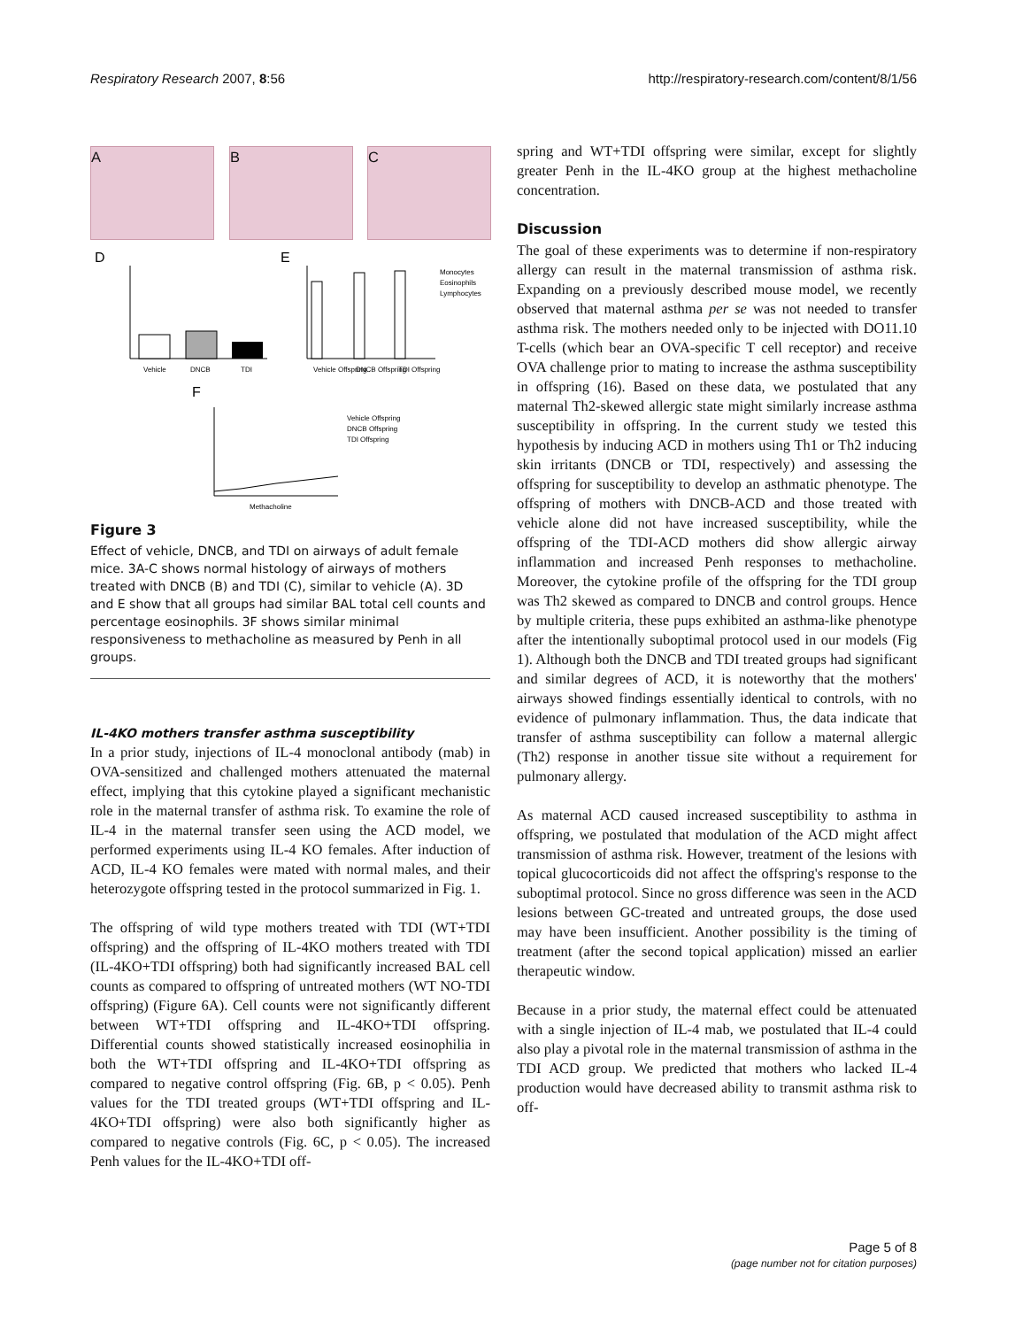Respiratory Research 2007, 8:56 http://respiratory-research.com/content/8/1/56
A B C
D
E
F
Vehicle
DNCB
TDI
Vehicle Offspring
DNCB Offspring
TDI Offspring
Monocytes
Eosinophils
Lymphocytes
Methacholine
Vehicle Offspring
DNCB Offspring
TDI Offspring
Figure 3
Effect of vehicle, DNCB, and TDI on airways of adult female mice. 3A-C shows normal histology of airways of mothers treated with DNCB (B) and TDI (C), similar to vehicle (A). 3D and E show that all groups had similar BAL total cell counts and percentage eosinophils. 3F shows similar minimal responsiveness to methacholine as measured by Penh in all groups.
IL-4KO mothers transfer asthma susceptibility
In a prior study, injections of IL-4 monoclonal antibody (mab) in OVA-sensitized and challenged mothers attenuated the maternal effect, implying that this cytokine played a significant mechanistic role in the maternal transfer of asthma risk. To examine the role of IL-4 in the maternal transfer seen using the ACD model, we performed experiments using IL-4 KO females. After induction of ACD, IL-4 KO females were mated with normal males, and their heterozygote offspring tested in the protocol summarized in Fig. 1.
The offspring of wild type mothers treated with TDI (WT+TDI offspring) and the offspring of IL-4KO mothers treated with TDI (IL-4KO+TDI offspring) both had significantly increased BAL cell counts as compared to offspring of untreated mothers (WT NO-TDI offspring) (Figure 6A). Cell counts were not significantly different between WT+TDI offspring and IL-4KO+TDI offspring. Differential counts showed statistically increased eosinophilia in both the WT+TDI offspring and IL-4KO+TDI offspring as compared to negative control offspring (Fig. 6B, p < 0.05). Penh values for the TDI treated groups (WT+TDI offspring and IL-4KO+TDI offspring) were also both significantly higher as compared to negative controls (Fig. 6C, p < 0.05). The increased Penh values for the IL-4KO+TDI off-
spring and WT+TDI offspring were similar, except for slightly greater Penh in the IL-4KO group at the highest methacholine concentration.
Discussion
The goal of these experiments was to determine if non-respiratory allergy can result in the maternal transmission of asthma risk. Expanding on a previously described mouse model, we recently observed that maternal asthma per se was not needed to transfer asthma risk. The mothers needed only to be injected with DO11.10 T-cells (which bear an OVA-specific T cell receptor) and receive OVA challenge prior to mating to increase the asthma susceptibility in offspring (16). Based on these data, we postulated that any maternal Th2-skewed allergic state might similarly increase asthma susceptibility in offspring. In the current study we tested this hypothesis by inducing ACD in mothers using Th1 or Th2 inducing skin irritants (DNCB or TDI, respectively) and assessing the offspring for susceptibility to develop an asthmatic phenotype. The offspring of mothers with DNCB-ACD and those treated with vehicle alone did not have increased susceptibility, while the offspring of the TDI-ACD mothers did show allergic airway inflammation and increased Penh responses to methacholine. Moreover, the cytokine profile of the offspring for the TDI group was Th2 skewed as compared to DNCB and control groups. Hence by multiple criteria, these pups exhibited an asthma-like phenotype after the intentionally suboptimal protocol used in our models (Fig 1). Although both the DNCB and TDI treated groups had significant and similar degrees of ACD, it is noteworthy that the mothers' airways showed findings essentially identical to controls, with no evidence of pulmonary inflammation. Thus, the data indicate that transfer of asthma susceptibility can follow a maternal allergic (Th2) response in another tissue site without a requirement for pulmonary allergy.
As maternal ACD caused increased susceptibility to asthma in offspring, we postulated that modulation of the ACD might affect transmission of asthma risk. However, treatment of the lesions with topical glucocorticoids did not affect the offspring's response to the suboptimal protocol. Since no gross difference was seen in the ACD lesions between GC-treated and untreated groups, the dose used may have been insufficient. Another possibility is the timing of treatment (after the second topical application) missed an earlier therapeutic window.
Because in a prior study, the maternal effect could be attenuated with a single injection of IL-4 mab, we postulated that IL-4 could also play a pivotal role in the maternal transmission of asthma in the TDI ACD group. We predicted that mothers who lacked IL-4 production would have decreased ability to transmit asthma risk to off-
Page 5 of 8
(page number not for citation purposes)